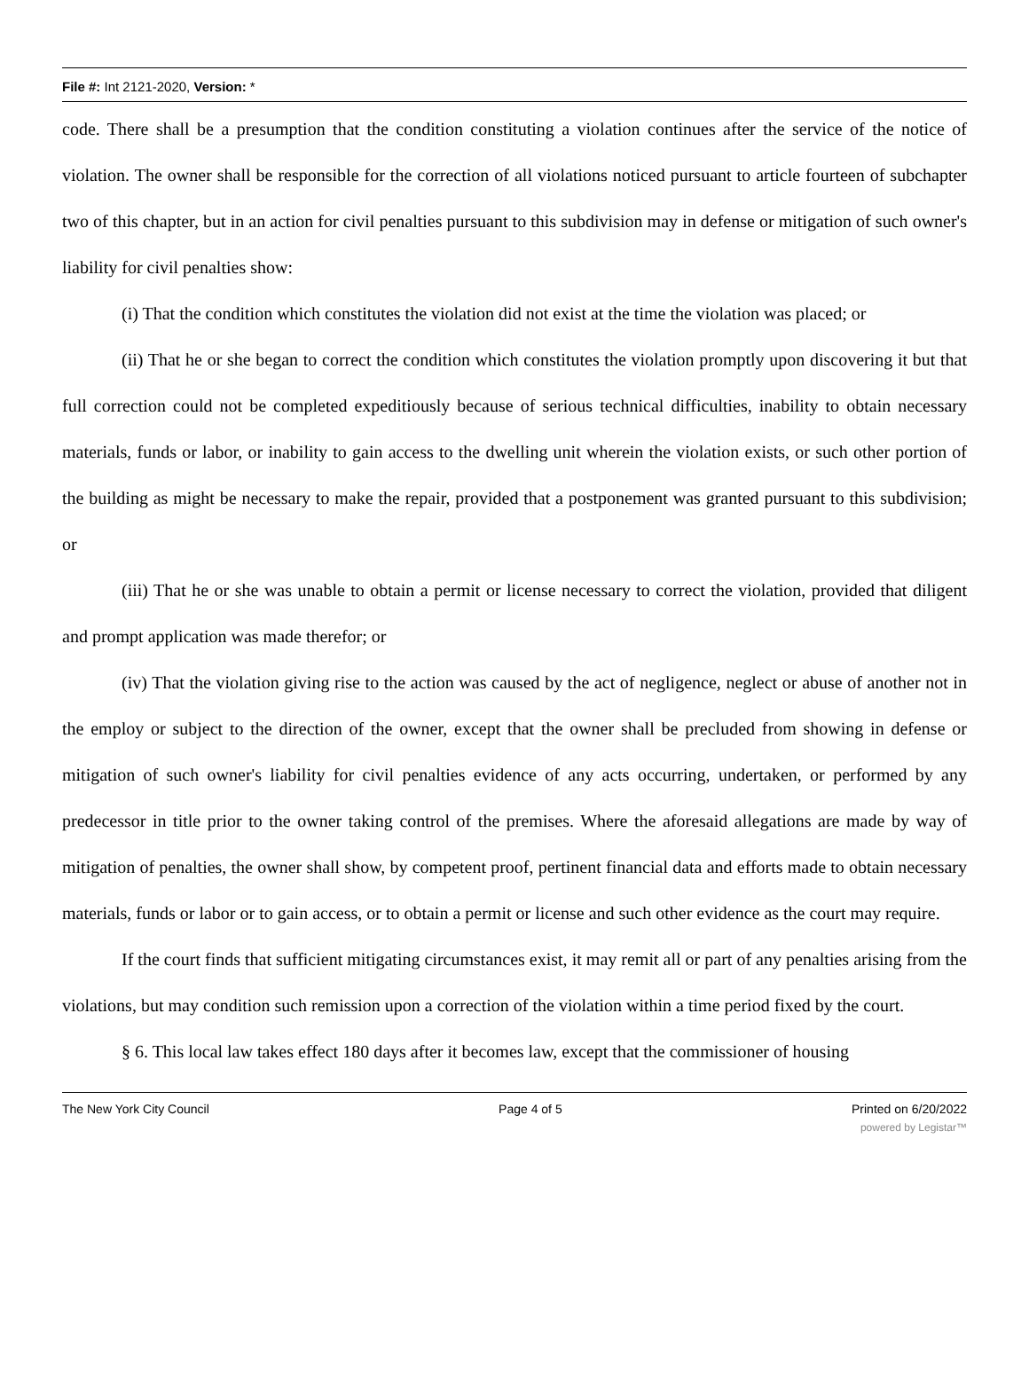File #: Int 2121-2020, Version: *
code. There shall be a presumption that the condition constituting a violation continues after the service of the notice of violation. The owner shall be responsible for the correction of all violations noticed pursuant to article fourteen of subchapter two of this chapter, but in an action for civil penalties pursuant to this subdivision may in defense or mitigation of such owner's liability for civil penalties show:
(i) That the condition which constitutes the violation did not exist at the time the violation was placed; or
(ii) That he or she began to correct the condition which constitutes the violation promptly upon discovering it but that full correction could not be completed expeditiously because of serious technical difficulties, inability to obtain necessary materials, funds or labor, or inability to gain access to the dwelling unit wherein the violation exists, or such other portion of the building as might be necessary to make the repair, provided that a postponement was granted pursuant to this subdivision; or
(iii) That he or she was unable to obtain a permit or license necessary to correct the violation, provided that diligent and prompt application was made therefor; or
(iv) That the violation giving rise to the action was caused by the act of negligence, neglect or abuse of another not in the employ or subject to the direction of the owner, except that the owner shall be precluded from showing in defense or mitigation of such owner's liability for civil penalties evidence of any acts occurring, undertaken, or performed by any predecessor in title prior to the owner taking control of the premises. Where the aforesaid allegations are made by way of mitigation of penalties, the owner shall show, by competent proof, pertinent financial data and efforts made to obtain necessary materials, funds or labor or to gain access, or to obtain a permit or license and such other evidence as the court may require.
If the court finds that sufficient mitigating circumstances exist, it may remit all or part of any penalties arising from the violations, but may condition such remission upon a correction of the violation within a time period fixed by the court.
§ 6. This local law takes effect 180 days after it becomes law, except that the commissioner of housing
The New York City Council Page 4 of 5 Printed on 6/20/2022
powered by Legistar™